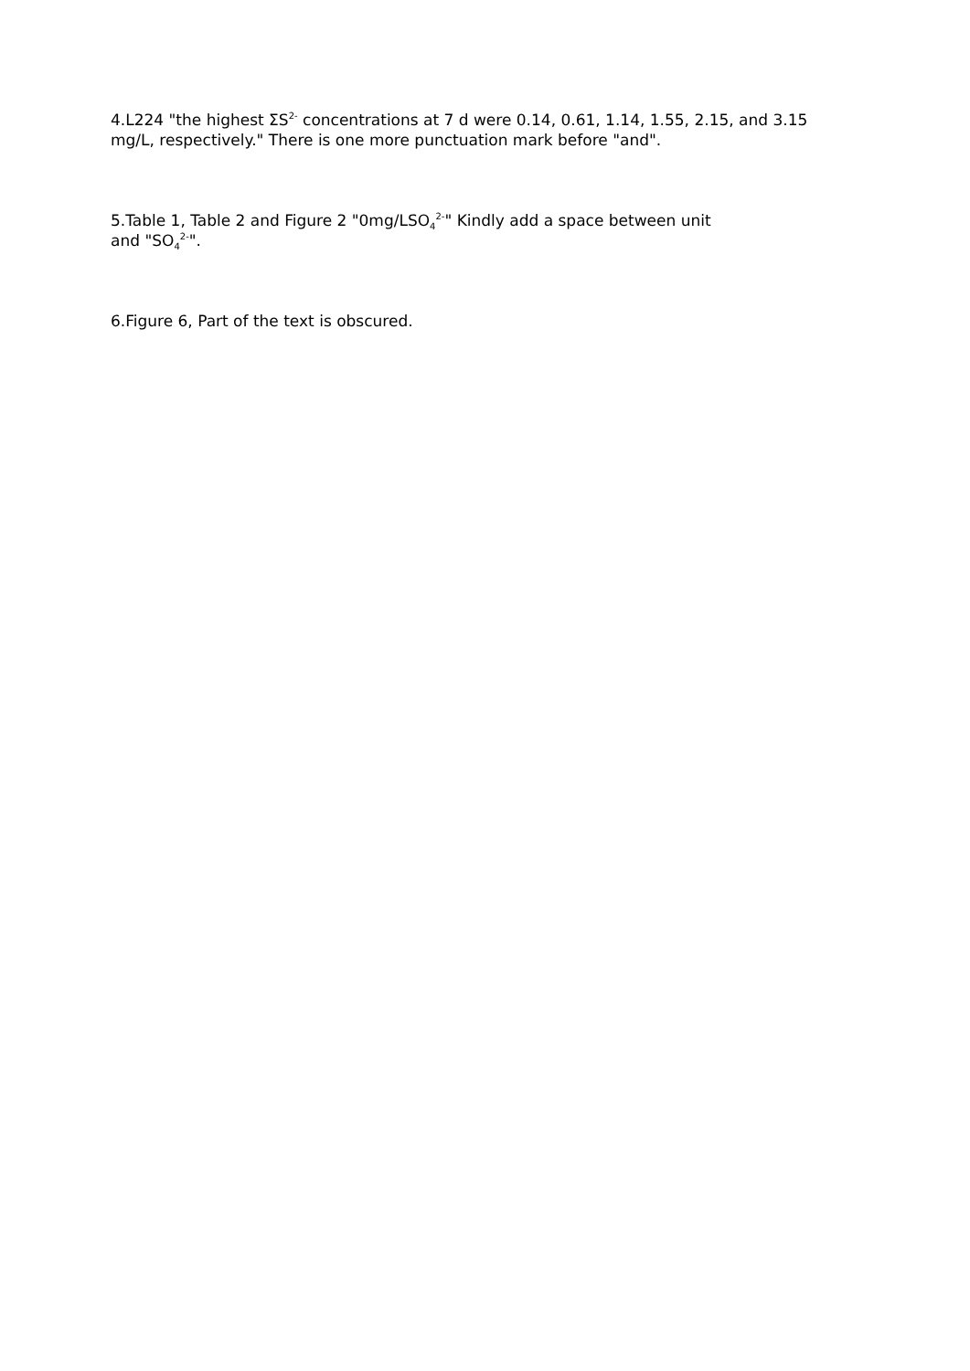4.L224 "the highest ΣS<sup>2-</sup> concentrations at 7 d were 0.14, 0.61, 1.14, 1.55, 2.15, and 3.15 mg/L, respectively." There is one more punctuation mark before "and".
5.Table 1, Table 2 and Figure 2 "0mg/LSO<sub>4</sub><sup>2-</sup>" Kindly add a space between unit
and "SO<sub>4</sub><sup>2-</sup>".
6.Figure 6, Part of the text is obscured.